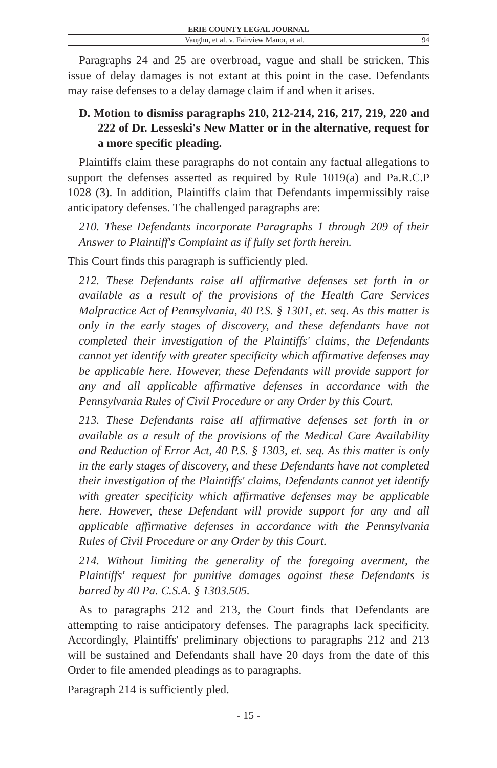ERIE COUNTY LEGAL JOURNAL
Vaughn, et al. v. Fairview Manor, et al. 94
Paragraphs 24 and 25 are overbroad, vague and shall be stricken. This issue of delay damages is not extant at this point in the case. Defendants may raise defenses to a delay damage claim if and when it arises.
D. Motion to dismiss paragraphs 210, 212-214, 216, 217, 219, 220 and 222 of Dr. Lesseski's New Matter or in the alternative, request for a more specific pleading.
Plaintiffs claim these paragraphs do not contain any factual allegations to support the defenses asserted as required by Rule 1019(a) and Pa.R.C.P 1028 (3). In addition, Plaintiffs claim that Defendants impermissibly raise anticipatory defenses. The challenged paragraphs are:
210. These Defendants incorporate Paragraphs 1 through 209 of their Answer to Plaintiff's Complaint as if fully set forth herein.
This Court finds this paragraph is sufficiently pled.
212. These Defendants raise all affirmative defenses set forth in or available as a result of the provisions of the Health Care Services Malpractice Act of Pennsylvania, 40 P.S. § 1301, et. seq. As this matter is only in the early stages of discovery, and these defendants have not completed their investigation of the Plaintiffs' claims, the Defendants cannot yet identify with greater specificity which affirmative defenses may be applicable here. However, these Defendants will provide support for any and all applicable affirmative defenses in accordance with the Pennsylvania Rules of Civil Procedure or any Order by this Court.
213. These Defendants raise all affirmative defenses set forth in or available as a result of the provisions of the Medical Care Availability and Reduction of Error Act, 40 P.S. § 1303, et. seq. As this matter is only in the early stages of discovery, and these Defendants have not completed their investigation of the Plaintiffs' claims, Defendants cannot yet identify with greater specificity which affirmative defenses may be applicable here. However, these Defendant will provide support for any and all applicable affirmative defenses in accordance with the Pennsylvania Rules of Civil Procedure or any Order by this Court.
214. Without limiting the generality of the foregoing averment, the Plaintiffs' request for punitive damages against these Defendants is barred by 40 Pa. C.S.A. § 1303.505.
As to paragraphs 212 and 213, the Court finds that Defendants are attempting to raise anticipatory defenses. The paragraphs lack specificity. Accordingly, Plaintiffs' preliminary objections to paragraphs 212 and 213 will be sustained and Defendants shall have 20 days from the date of this Order to file amended pleadings as to paragraphs.
Paragraph 214 is sufficiently pled.
- 15 -